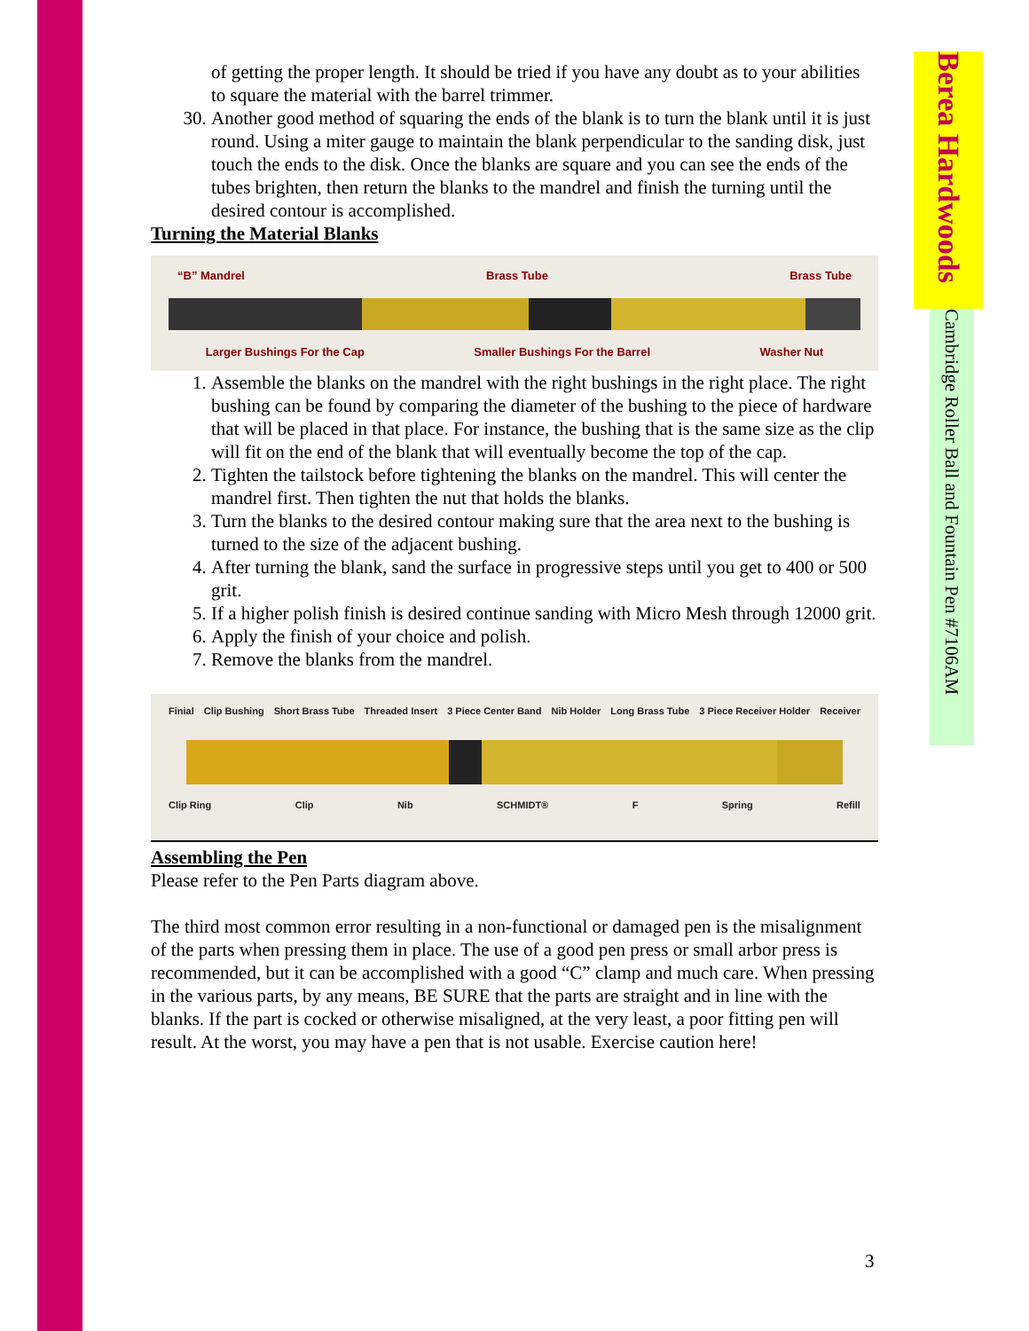Berea Hardwoods
Cambridge Roller Ball and Fountain Pen #7106AM
of getting the proper length. It should be tried if you have any doubt as to your abilities to square the material with the barrel trimmer.
30. Another good method of squaring the ends of the blank is to turn the blank until it is just round. Using a miter gauge to maintain the blank perpendicular to the sanding disk, just touch the ends to the disk. Once the blanks are square and you can see the ends of the tubes brighten, then return the blanks to the mandrel and finish the turning until the desired contour is accomplished.
Turning the Material Blanks
“B” Mandrel Brass Tube Brass Tube
Larger Bushings For the Cap Smaller Bushings For the Barrel Washer Nut
1. Assemble the blanks on the mandrel with the right bushings in the right place. The right bushing can be found by comparing the diameter of the bushing to the piece of hardware that will be placed in that place. For instance, the bushing that is the same size as the clip will fit on the end of the blank that will eventually become the top of the cap.
2. Tighten the tailstock before tightening the blanks on the mandrel. This will center the mandrel first. Then tighten the nut that holds the blanks.
3. Turn the blanks to the desired contour making sure that the area next to the bushing is turned to the size of the adjacent bushing.
4. After turning the blank, sand the surface in progressive steps until you get to 400 or 500 grit.
5. If a higher polish finish is desired continue sanding with Micro Mesh through 12000 grit.
6. Apply the finish of your choice and polish.
7. Remove the blanks from the mandrel.
Finial Clip Bushing Short Brass Tube Threaded Insert 3 Piece Center Band Nib Holder Long Brass Tube 3 Piece Receiver Holder Receiver
Clip Ring Clip Nib SCHMIDT® F Spring Refill
Assembling the Pen
Please refer to the Pen Parts diagram above.
The third most common error resulting in a non-functional or damaged pen is the misalignment of the parts when pressing them in place. The use of a good pen press or small arbor press is recommended, but it can be accomplished with a good “C” clamp and much care. When pressing in the various parts, by any means, BE SURE that the parts are straight and in line with the blanks. If the part is cocked or otherwise misaligned, at the very least, a poor fitting pen will result. At the worst, you may have a pen that is not usable. Exercise caution here!
3